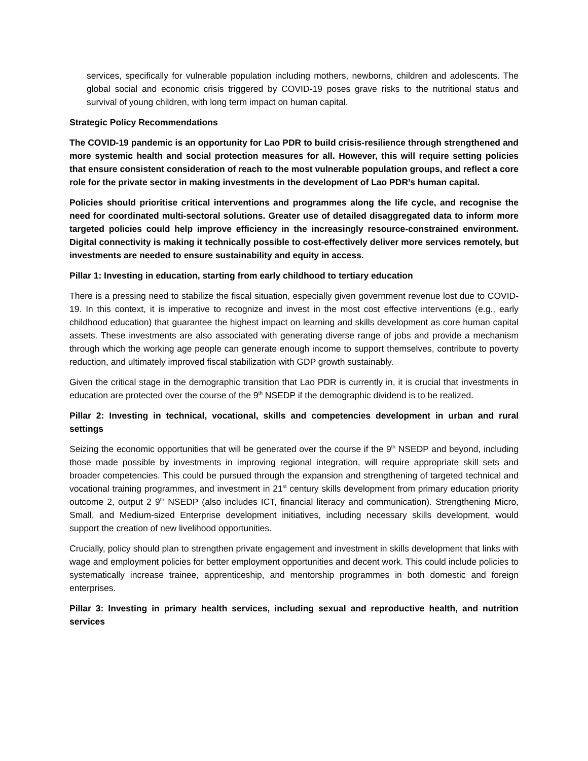services, specifically for vulnerable population including mothers, newborns, children and adolescents. The global social and economic crisis triggered by COVID-19 poses grave risks to the nutritional status and survival of young children, with long term impact on human capital.
Strategic Policy Recommendations
The COVID-19 pandemic is an opportunity for Lao PDR to build crisis-resilience through strengthened and more systemic health and social protection measures for all. However, this will require setting policies that ensure consistent consideration of reach to the most vulnerable population groups, and reflect a core role for the private sector in making investments in the development of Lao PDR’s human capital.
Policies should prioritise critical interventions and programmes along the life cycle, and recognise the need for coordinated multi-sectoral solutions. Greater use of detailed disaggregated data to inform more targeted policies could help improve efficiency in the increasingly resource-constrained environment. Digital connectivity is making it technically possible to cost-effectively deliver more services remotely, but investments are needed to ensure sustainability and equity in access.
Pillar 1: Investing in education, starting from early childhood to tertiary education
There is a pressing need to stabilize the fiscal situation, especially given government revenue lost due to COVID-19. In this context, it is imperative to recognize and invest in the most cost effective interventions (e.g., early childhood education) that guarantee the highest impact on learning and skills development as core human capital assets. These investments are also associated with generating diverse range of jobs and provide a mechanism through which the working age people can generate enough income to support themselves, contribute to poverty reduction, and ultimately improved fiscal stabilization with GDP growth sustainably.
Given the critical stage in the demographic transition that Lao PDR is currently in, it is crucial that investments in education are protected over the course of the 9<sup>th</sup> NSEDP if the demographic dividend is to be realized.
Pillar 2: Investing in technical, vocational, skills and competencies development in urban and rural settings
Seizing the economic opportunities that will be generated over the course if the 9<sup>th</sup> NSEDP and beyond, including those made possible by investments in improving regional integration, will require appropriate skill sets and broader competencies. This could be pursued through the expansion and strengthening of targeted technical and vocational training programmes, and investment in 21<sup>st</sup> century skills development from primary education priority outcome 2, output 2 9<sup>th</sup> NSEDP (also includes ICT, financial literacy and communication). Strengthening Micro, Small, and Medium-sized Enterprise development initiatives, including necessary skills development, would support the creation of new livelihood opportunities.
Crucially, policy should plan to strengthen private engagement and investment in skills development that links with wage and employment policies for better employment opportunities and decent work. This could include policies to systematically increase trainee, apprenticeship, and mentorship programmes in both domestic and foreign enterprises.
Pillar 3: Investing in primary health services, including sexual and reproductive health, and nutrition services